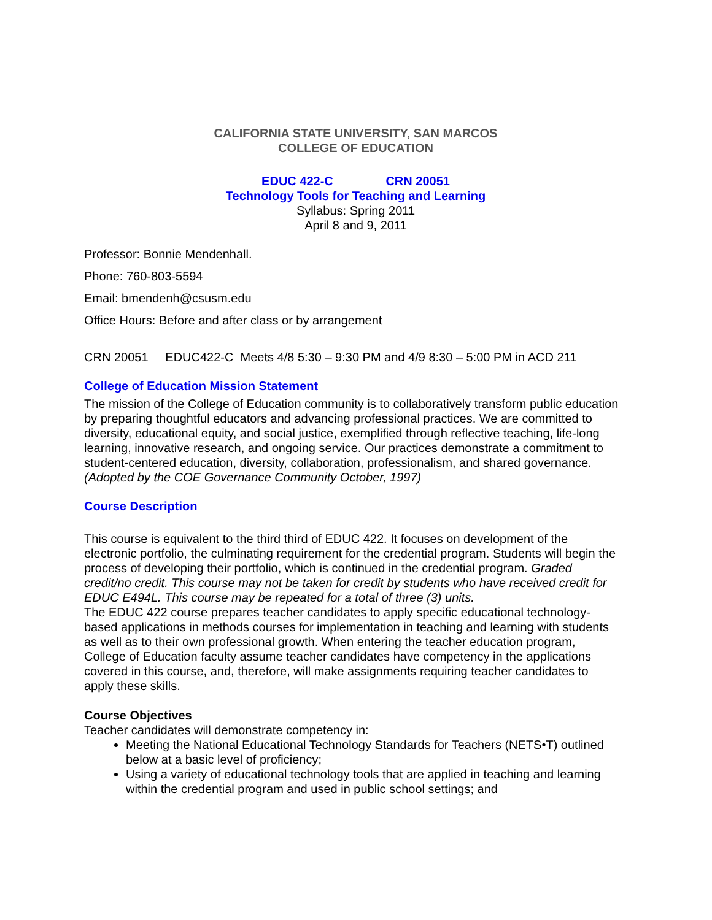CALIFORNIA STATE UNIVERSITY, SAN MARCOS
COLLEGE OF EDUCATION
EDUC 422-C CRN 20051
Technology Tools for Teaching and Learning
Syllabus: Spring 2011
April 8 and 9, 2011
Professor: Bonnie Mendenhall.
Phone: 760-803-5594
Email: bmendenh@csusm.edu
Office Hours: Before and after class or by arrangement
CRN 20051 EDUC422-C Meets 4/8 5:30 – 9:30 PM and 4/9 8:30 – 5:00 PM in ACD 211
College of Education Mission Statement
The mission of the College of Education community is to collaboratively transform public education by preparing thoughtful educators and advancing professional practices. We are committed to diversity, educational equity, and social justice, exemplified through reflective teaching, life-long learning, innovative research, and ongoing service. Our practices demonstrate a commitment to student-centered education, diversity, collaboration, professionalism, and shared governance.
(Adopted by the COE Governance Community October, 1997)
Course Description
This course is equivalent to the third third of EDUC 422. It focuses on development of the electronic portfolio, the culminating requirement for the credential program. Students will begin the process of developing their portfolio, which is continued in the credential program. Graded credit/no credit. This course may not be taken for credit by students who have received credit for EDUC E494L. This course may be repeated for a total of three (3) units.
The EDUC 422 course prepares teacher candidates to apply specific educational technology-based applications in methods courses for implementation in teaching and learning with students as well as to their own professional growth. When entering the teacher education program, College of Education faculty assume teacher candidates have competency in the applications covered in this course, and, therefore, will make assignments requiring teacher candidates to apply these skills.
Course Objectives
Teacher candidates will demonstrate competency in:
Meeting the National Educational Technology Standards for Teachers (NETS•T) outlined below at a basic level of proficiency;
Using a variety of educational technology tools that are applied in teaching and learning within the credential program and used in public school settings; and